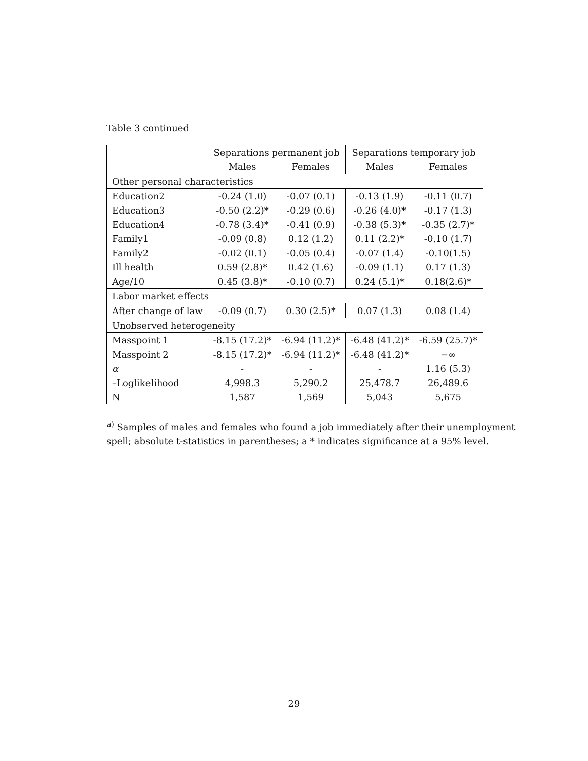Table 3 continued
| | Separations permanent job | | Separations temporary job | |
| --- | --- | --- | --- | --- |
| | Males | Females | Males | Females |
| Other personal characteristics | | | | |
| Education2 | -0.24 (1.0) | -0.07 (0.1) | -0.13 (1.9) | -0.11 (0.7) |
| Education3 | -0.50 (2.2)* | -0.29 (0.6) | -0.26 (4.0)* | -0.17 (1.3) |
| Education4 | -0.78 (3.4)* | -0.41 (0.9) | -0.38 (5.3)* | -0.35 (2.7)* |
| Family1 | -0.09 (0.8) | 0.12 (1.2) | 0.11 (2.2)* | -0.10 (1.7) |
| Family2 | -0.02 (0.1) | -0.05 (0.4) | -0.07 (1.4) | -0.10(1.5) |
| Ill health | 0.59 (2.8)* | 0.42 (1.6) | -0.09 (1.1) | 0.17 (1.3) |
| Age/10 | 0.45 (3.8)* | -0.10 (0.7) | 0.24 (5.1)* | 0.18(2.6)* |
| Labor market effects | | | | |
| After change of law | -0.09 (0.7) | 0.30 (2.5)* | 0.07 (1.3) | 0.08 (1.4) |
| Unobserved heterogeneity | | | | |
| Masspoint 1 | -8.15 (17.2)* | -6.94 (11.2)* | -6.48 (41.2)* | -6.59 (25.7)* |
| Masspoint 2 | -8.15 (17.2)* | -6.94 (11.2)* | -6.48 (41.2)* | −∞ |
| α | - | - | - | 1.16 (5.3) |
| –Loglikelihood | 4,998.3 | 5,290.2 | 25,478.7 | 26,489.6 |
| N | 1,587 | 1,569 | 5,043 | 5,675 |
<sup>a)</sup> Samples of males and females who found a job immediately after their unemployment spell; absolute t-statistics in parentheses; a * indicates significance at a 95% level.
29